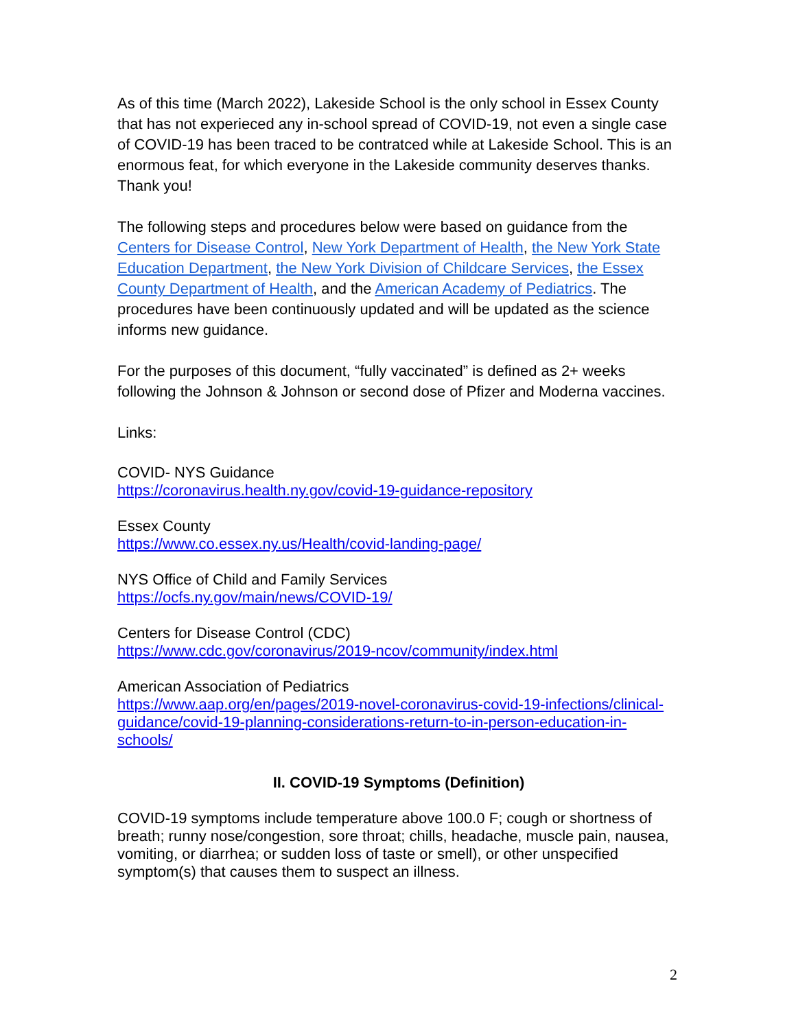As of this time (March 2022), Lakeside School is the only school in Essex County that has not experieced any in-school spread of COVID-19, not even a single case of COVID-19 has been traced to be contratced while at Lakeside School. This is an enormous feat, for which everyone in the Lakeside community deserves thanks. Thank you!
The following steps and procedures below were based on guidance from the Centers for Disease Control, New York Department of Health, the New York State Education Department, the New York Division of Childcare Services, the Essex County Department of Health, and the American Academy of Pediatrics. The procedures have been continuously updated and will be updated as the science informs new guidance.
For the purposes of this document, “fully vaccinated” is defined as 2+ weeks following the Johnson & Johnson or second dose of Pfizer and Moderna vaccines.
Links:
COVID- NYS Guidance
https://coronavirus.health.ny.gov/covid-19-guidance-repository
Essex County
https://www.co.essex.ny.us/Health/covid-landing-page/
NYS Office of Child and Family Services
https://ocfs.ny.gov/main/news/COVID-19/
Centers for Disease Control (CDC)
https://www.cdc.gov/coronavirus/2019-ncov/community/index.html
American Association of Pediatrics
https://www.aap.org/en/pages/2019-novel-coronavirus-covid-19-infections/clinical-guidance/covid-19-planning-considerations-return-to-in-person-education-in-schools/
II. COVID-19 Symptoms (Definition)
COVID-19 symptoms include temperature above 100.0 F; cough or shortness of breath; runny nose/congestion, sore throat; chills, headache, muscle pain, nausea, vomiting, or diarrhea; or sudden loss of taste or smell), or other unspecified symptom(s) that causes them to suspect an illness.
2